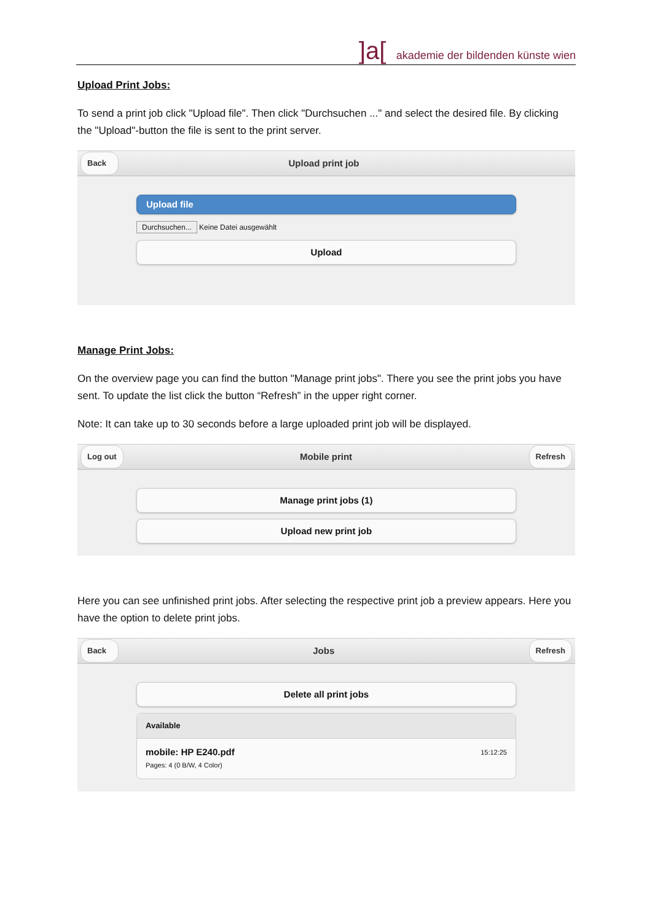]a[ akademie der bildenden künste wien
Upload Print Jobs:
To send a print job click "Upload file". Then click "Durchsuchen ..." and select the desired file. By clicking the "Upload"-button the file is sent to the print server.
Back Upload print job
Upload file
Durchsuchen... Keine Datei ausgewählt
Upload
Manage Print Jobs:
On the overview page you can find the button "Manage print jobs". There you see the print jobs you have sent. To update the list click the button “Refresh” in the upper right corner.
Note: It can take up to 30 seconds before a large uploaded print job will be displayed.
Log out Mobile print Refresh
Manage print jobs (1)
Upload new print job
Here you can see unfinished print jobs. After selecting the respective print job a preview appears. Here you have the option to delete print jobs.
Back Jobs Refresh
Delete all print jobs
Available
15:12:25 mobile: HP E240.pdf
Pages: 4 (0 B/W, 4 Color)